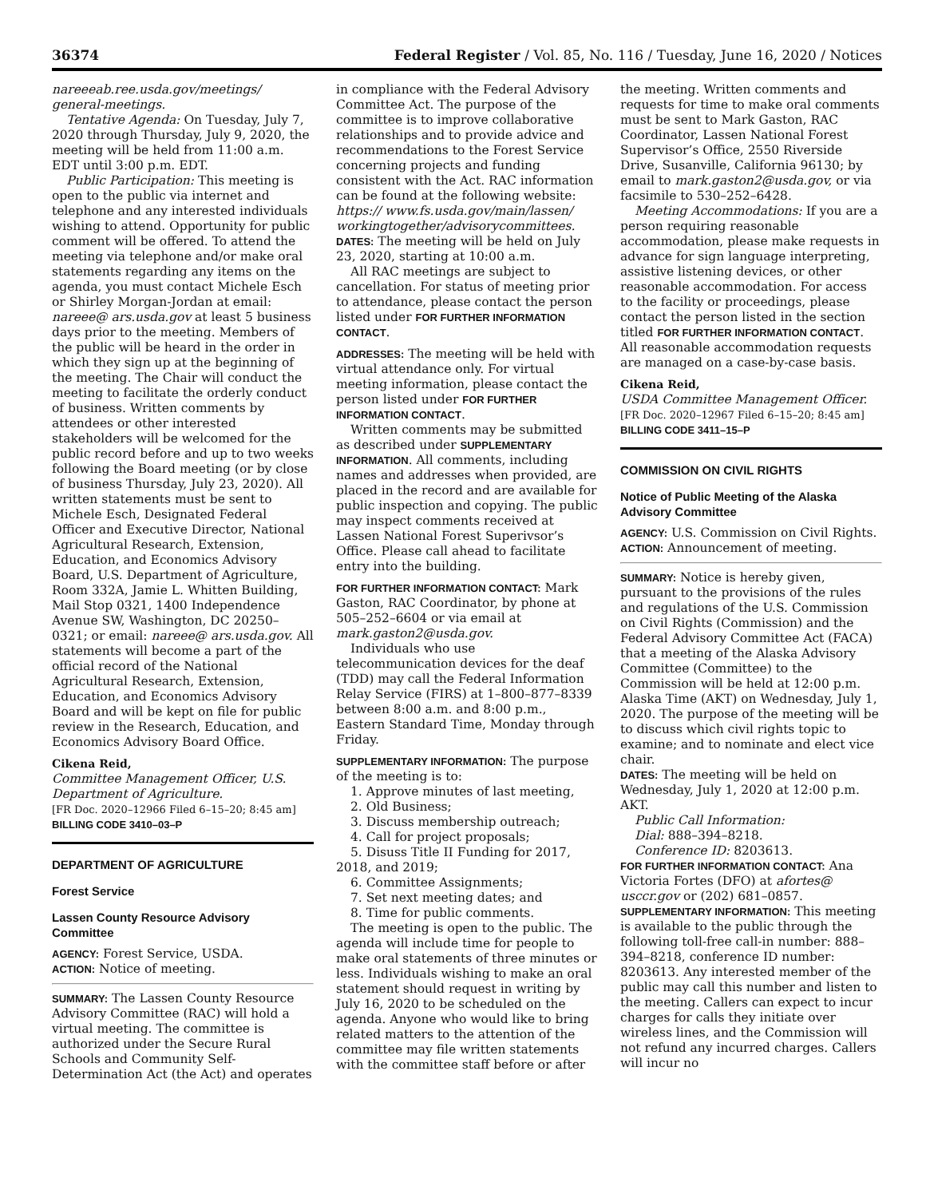36374 Federal Register / Vol. 85, No. 116 / Tuesday, June 16, 2020 / Notices
nareeeab.ree.usda.gov/meetings/ general-meetings.
Tentative Agenda: On Tuesday, July 7, 2020 through Thursday, July 9, 2020, the meeting will be held from 11:00 a.m. EDT until 3:00 p.m. EDT.
Public Participation: This meeting is open to the public via internet and telephone and any interested individuals wishing to attend. Opportunity for public comment will be offered. To attend the meeting via telephone and/or make oral statements regarding any items on the agenda, you must contact Michele Esch or Shirley Morgan-Jordan at email: nareee@ ars.usda.gov at least 5 business days prior to the meeting. Members of the public will be heard in the order in which they sign up at the beginning of the meeting. The Chair will conduct the meeting to facilitate the orderly conduct of business. Written comments by attendees or other interested stakeholders will be welcomed for the public record before and up to two weeks following the Board meeting (or by close of business Thursday, July 23, 2020). All written statements must be sent to Michele Esch, Designated Federal Officer and Executive Director, National Agricultural Research, Extension, Education, and Economics Advisory Board, U.S. Department of Agriculture, Room 332A, Jamie L. Whitten Building, Mail Stop 0321, 1400 Independence Avenue SW, Washington, DC 20250–0321; or email: nareee@ ars.usda.gov. All statements will become a part of the official record of the National Agricultural Research, Extension, Education, and Economics Advisory Board and will be kept on file for public review in the Research, Education, and Economics Advisory Board Office.
Cikena Reid,
Committee Management Officer, U.S. Department of Agriculture.
[FR Doc. 2020–12966 Filed 6–15–20; 8:45 am]
BILLING CODE 3410–03–P
DEPARTMENT OF AGRICULTURE
Forest Service
Lassen County Resource Advisory Committee
AGENCY: Forest Service, USDA.
ACTION: Notice of meeting.
SUMMARY: The Lassen County Resource Advisory Committee (RAC) will hold a virtual meeting. The committee is authorized under the Secure Rural Schools and Community Self-Determination Act (the Act) and operates in compliance with the Federal Advisory Committee Act. The purpose of the committee is to improve collaborative relationships and to provide advice and recommendations to the Forest Service concerning projects and funding consistent with the Act. RAC information can be found at the following website: https:// www.fs.usda.gov/main/lassen/ workingtogether/advisorycommittees.
DATES: The meeting will be held on July 23, 2020, starting at 10:00 a.m.
All RAC meetings are subject to cancellation. For status of meeting prior to attendance, please contact the person listed under FOR FURTHER INFORMATION CONTACT.
ADDRESSES: The meeting will be held with virtual attendance only. For virtual meeting information, please contact the person listed under FOR FURTHER INFORMATION CONTACT.
Written comments may be submitted as described under SUPPLEMENTARY INFORMATION. All comments, including names and addresses when provided, are placed in the record and are available for public inspection and copying. The public may inspect comments received at Lassen National Forest Superivsor’s Office. Please call ahead to facilitate entry into the building.
FOR FURTHER INFORMATION CONTACT: Mark Gaston, RAC Coordinator, by phone at 505–252–6604 or via email at mark.gaston2@usda.gov.
Individuals who use telecommunication devices for the deaf (TDD) may call the Federal Information Relay Service (FIRS) at 1–800–877–8339 between 8:00 a.m. and 8:00 p.m., Eastern Standard Time, Monday through Friday.
SUPPLEMENTARY INFORMATION: The purpose of the meeting is to:
1. Approve minutes of last meeting,
2. Old Business;
3. Discuss membership outreach;
4. Call for project proposals;
5. Disuss Title II Funding for 2017, 2018, and 2019;
6. Committee Assignments;
7. Set next meeting dates; and
8. Time for public comments.
The meeting is open to the public. The agenda will include time for people to make oral statements of three minutes or less. Individuals wishing to make an oral statement should request in writing by July 16, 2020 to be scheduled on the agenda. Anyone who would like to bring related matters to the attention of the committee may file written statements with the committee staff before or after the meeting. Written comments and requests for time to make oral comments must be sent to Mark Gaston, RAC Coordinator, Lassen National Forest Supervisor’s Office, 2550 Riverside Drive, Susanville, California 96130; by email to mark.gaston2@usda.gov, or via facsimile to 530–252–6428.
Meeting Accommodations: If you are a person requiring reasonable accommodation, please make requests in advance for sign language interpreting, assistive listening devices, or other reasonable accommodation. For access to the facility or proceedings, please contact the person listed in the section titled FOR FURTHER INFORMATION CONTACT. All reasonable accommodation requests are managed on a case-by-case basis.
Cikena Reid,
USDA Committee Management Officer.
[FR Doc. 2020–12967 Filed 6–15–20; 8:45 am]
BILLING CODE 3411–15–P
COMMISSION ON CIVIL RIGHTS
Notice of Public Meeting of the Alaska Advisory Committee
AGENCY: U.S. Commission on Civil Rights.
ACTION: Announcement of meeting.
SUMMARY: Notice is hereby given, pursuant to the provisions of the rules and regulations of the U.S. Commission on Civil Rights (Commission) and the Federal Advisory Committee Act (FACA) that a meeting of the Alaska Advisory Committee (Committee) to the Commission will be held at 12:00 p.m. Alaska Time (AKT) on Wednesday, July 1, 2020. The purpose of the meeting will be to discuss which civil rights topic to examine; and to nominate and elect vice chair.
DATES: The meeting will be held on Wednesday, July 1, 2020 at 12:00 p.m. AKT.
Public Call Information:
Dial: 888–394–8218.
Conference ID: 8203613.
FOR FURTHER INFORMATION CONTACT: Ana Victoria Fortes (DFO) at afortes@ usccr.gov or (202) 681–0857.
SUPPLEMENTARY INFORMATION: This meeting is available to the public through the following toll-free call-in number: 888–394–8218, conference ID number: 8203613. Any interested member of the public may call this number and listen to the meeting. Callers can expect to incur charges for calls they initiate over wireless lines, and the Commission will not refund any incurred charges. Callers will incur no